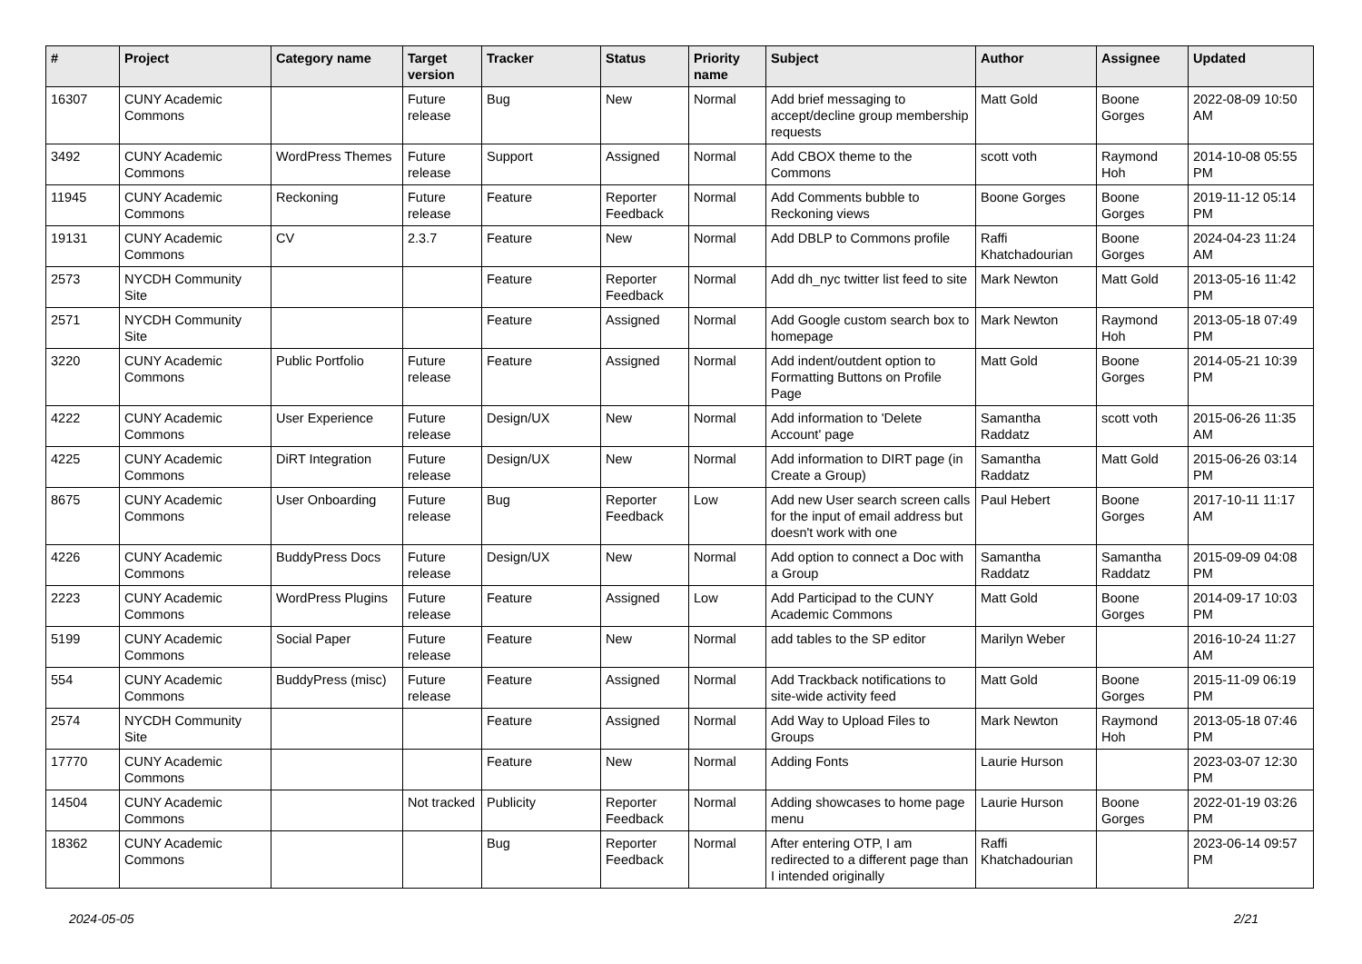| # | Project | Category name | Target version | Tracker | Status | Priority name | Subject | Author | Assignee | Updated |
| --- | --- | --- | --- | --- | --- | --- | --- | --- | --- | --- |
| 16307 | CUNY Academic Commons | | Future release | Bug | New | Normal | Add brief messaging to accept/decline group membership requests | Matt Gold | Boone Gorges | 2022-08-09 10:50 AM |
| 3492 | CUNY Academic Commons | WordPress Themes | Future release | Support | Assigned | Normal | Add CBOX theme to the Commons | scott voth | Raymond Hoh | 2014-10-08 05:55 PM |
| 11945 | CUNY Academic Commons | Reckoning | Future release | Feature | Reporter Feedback | Normal | Add Comments bubble to Reckoning views | Boone Gorges | Boone Gorges | 2019-11-12 05:14 PM |
| 19131 | CUNY Academic Commons | CV | 2.3.7 | Feature | New | Normal | Add DBLP to Commons profile | Raffi Khatchadourian | Boone Gorges | 2024-04-23 11:24 AM |
| 2573 | NYCDH Community Site | | | Feature | Reporter Feedback | Normal | Add dh_nyc twitter list feed to site | Mark Newton | Matt Gold | 2013-05-16 11:42 PM |
| 2571 | NYCDH Community Site | | | Feature | Assigned | Normal | Add Google custom search box to homepage | Mark Newton | Raymond Hoh | 2013-05-18 07:49 PM |
| 3220 | CUNY Academic Commons | Public Portfolio | Future release | Feature | Assigned | Normal | Add indent/outdent option to Formatting Buttons on Profile Page | Matt Gold | Boone Gorges | 2014-05-21 10:39 PM |
| 4222 | CUNY Academic Commons | User Experience | Future release | Design/UX | New | Normal | Add information to 'Delete Account' page | Samantha Raddatz | scott voth | 2015-06-26 11:35 AM |
| 4225 | CUNY Academic Commons | DiRT Integration | Future release | Design/UX | New | Normal | Add information to DIRT page (in Create a Group) | Samantha Raddatz | Matt Gold | 2015-06-26 03:14 PM |
| 8675 | CUNY Academic Commons | User Onboarding | Future release | Bug | Reporter Feedback | Low | Add new User search screen calls for the input of email address but doesn't work with one | Paul Hebert | Boone Gorges | 2017-10-11 11:17 AM |
| 4226 | CUNY Academic Commons | BuddyPress Docs | Future release | Design/UX | New | Normal | Add option to connect a Doc with a Group | Samantha Raddatz | Samantha Raddatz | 2015-09-09 04:08 PM |
| 2223 | CUNY Academic Commons | WordPress Plugins | Future release | Feature | Assigned | Low | Add Participad to the CUNY Academic Commons | Matt Gold | Boone Gorges | 2014-09-17 10:03 PM |
| 5199 | CUNY Academic Commons | Social Paper | Future release | Feature | New | Normal | add tables to the SP editor | Marilyn Weber | | 2016-10-24 11:27 AM |
| 554 | CUNY Academic Commons | BuddyPress (misc) | Future release | Feature | Assigned | Normal | Add Trackback notifications to site-wide activity feed | Matt Gold | Boone Gorges | 2015-11-09 06:19 PM |
| 2574 | NYCDH Community Site | | | Feature | Assigned | Normal | Add Way to Upload Files to Groups | Mark Newton | Raymond Hoh | 2013-05-18 07:46 PM |
| 17770 | CUNY Academic Commons | | | Feature | New | Normal | Adding Fonts | Laurie Hurson | | 2023-03-07 12:30 PM |
| 14504 | CUNY Academic Commons | | Not tracked | Publicity | Reporter Feedback | Normal | Adding showcases to home page menu | Laurie Hurson | Boone Gorges | 2022-01-19 03:26 PM |
| 18362 | CUNY Academic Commons | | | Bug | Reporter Feedback | Normal | After entering OTP, I am redirected to a different page than I intended originally | Raffi Khatchadourian | | 2023-06-14 09:57 PM |
2024-05-05 2/21